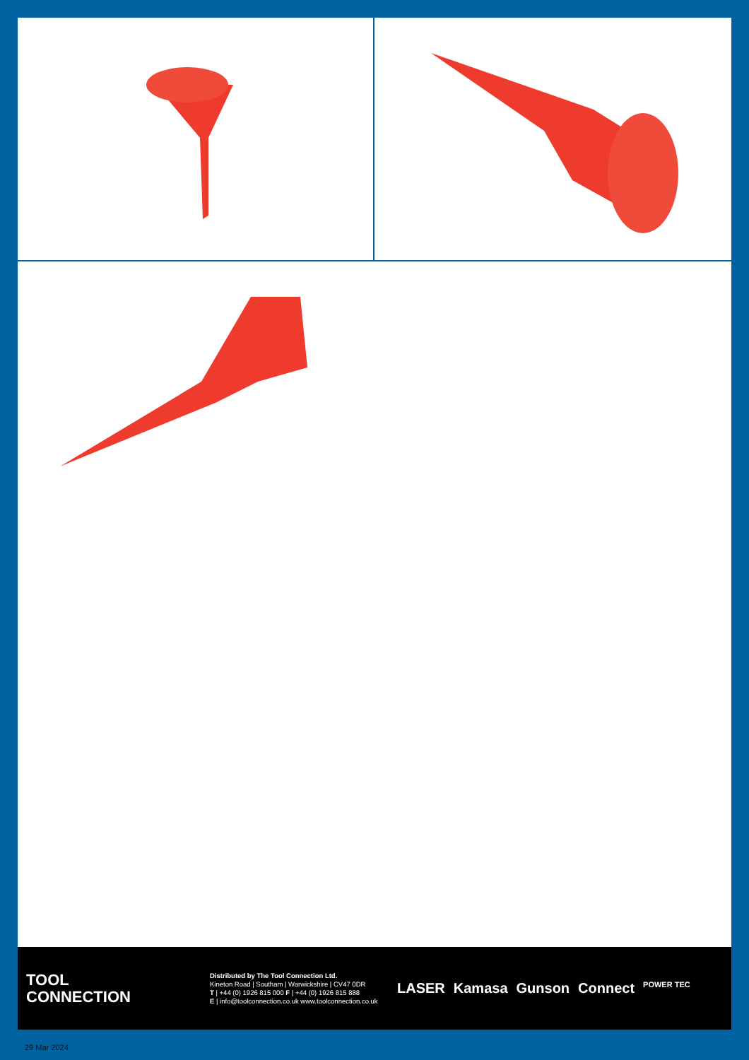TOOL
CONNECTION
Distributed by The Tool Connection Ltd.
Kineton Road | Southam | Warwickshire | CV47 0DR
T | +44 (0) 1926 815 000 F | +44 (0) 1926 815 888
E | info@toolconnection.co.uk www.toolconnection.co.uk
LASER Kamasa Gunson Connect POWER TEC
29 Mar 2024